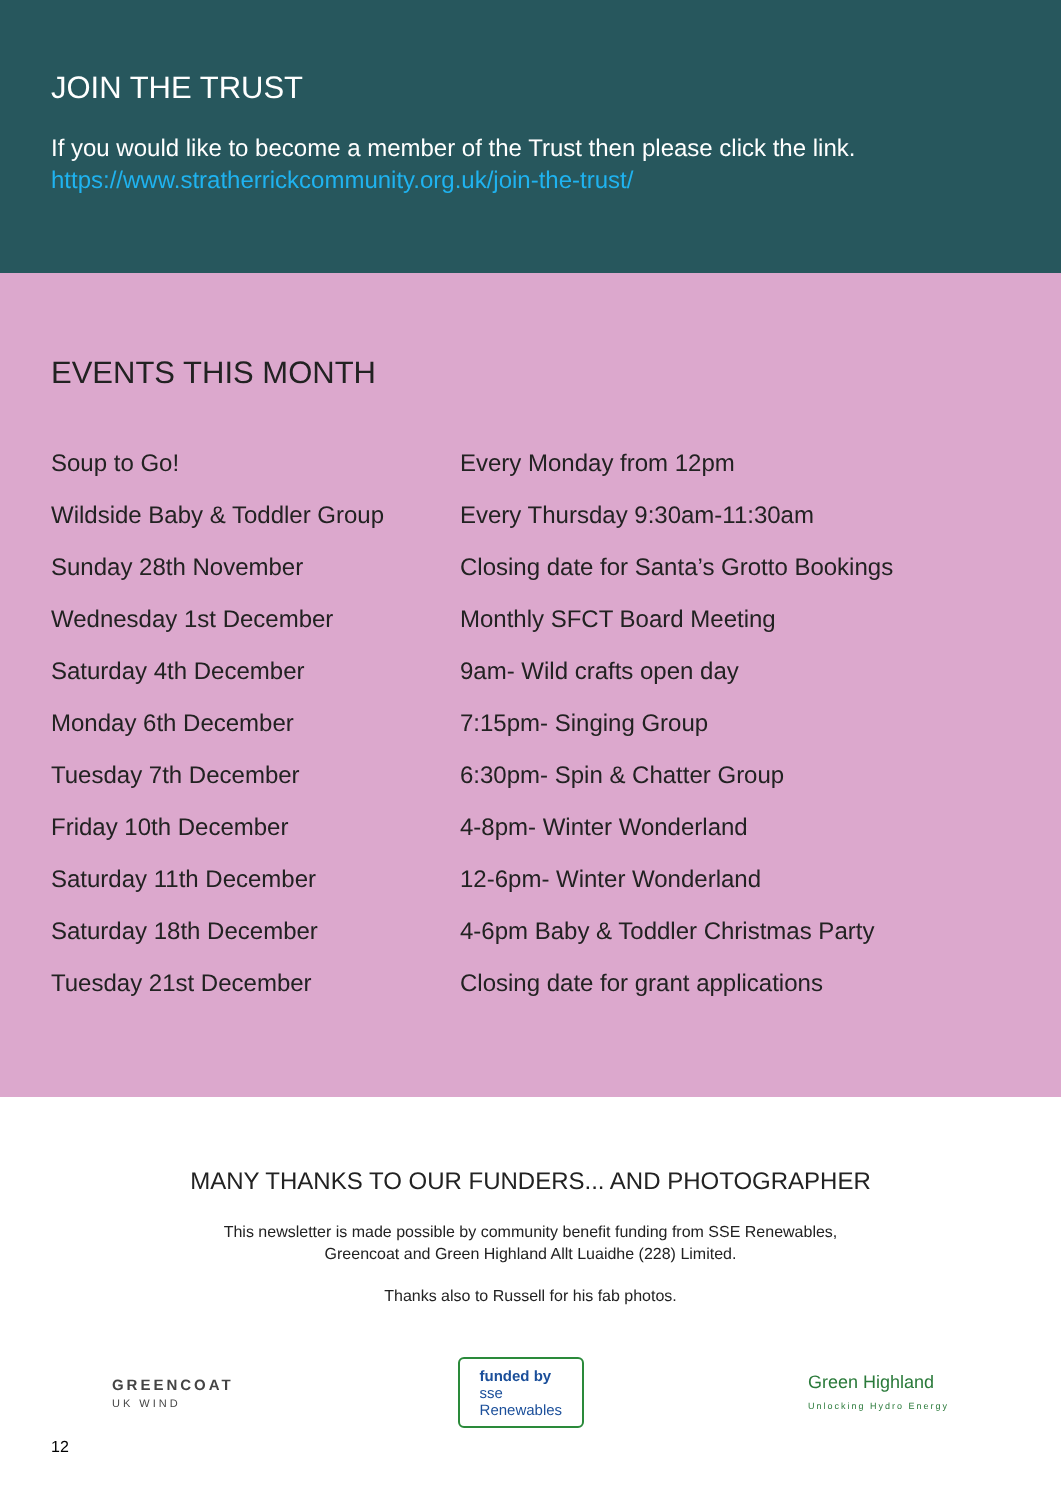JOIN THE TRUST
If you would like to become a member of the Trust then please click the link.
https://www.stratherrickcommunity.org.uk/join-the-trust/
EVENTS THIS MONTH
| Soup to Go! | Every Monday from 12pm |
| Wildside Baby & Toddler Group | Every Thursday 9:30am-11:30am |
| Sunday 28th November | Closing date for Santa’s Grotto Bookings |
| Wednesday 1st December | Monthly SFCT Board Meeting |
| Saturday 4th December | 9am- Wild crafts open day |
| Monday 6th December | 7:15pm- Singing Group |
| Tuesday 7th December | 6:30pm- Spin & Chatter Group |
| Friday 10th December | 4-8pm- Winter Wonderland |
| Saturday 11th December | 12-6pm- Winter Wonderland |
| Saturday 18th December | 4-6pm Baby & Toddler Christmas Party |
| Tuesday 21st December | Closing date for grant applications |
MANY THANKS TO OUR FUNDERS... AND PHOTOGRAPHER
This newsletter is made possible by community benefit funding from SSE Renewables,
Greencoat and Green Highland Allt Luaidhe (228) Limited.
Thanks also to Russell for his fab photos.
GREENCOAT
UK WIND
funded by
sse
Renewables
Green Highland
Unlocking Hydro Energy
12